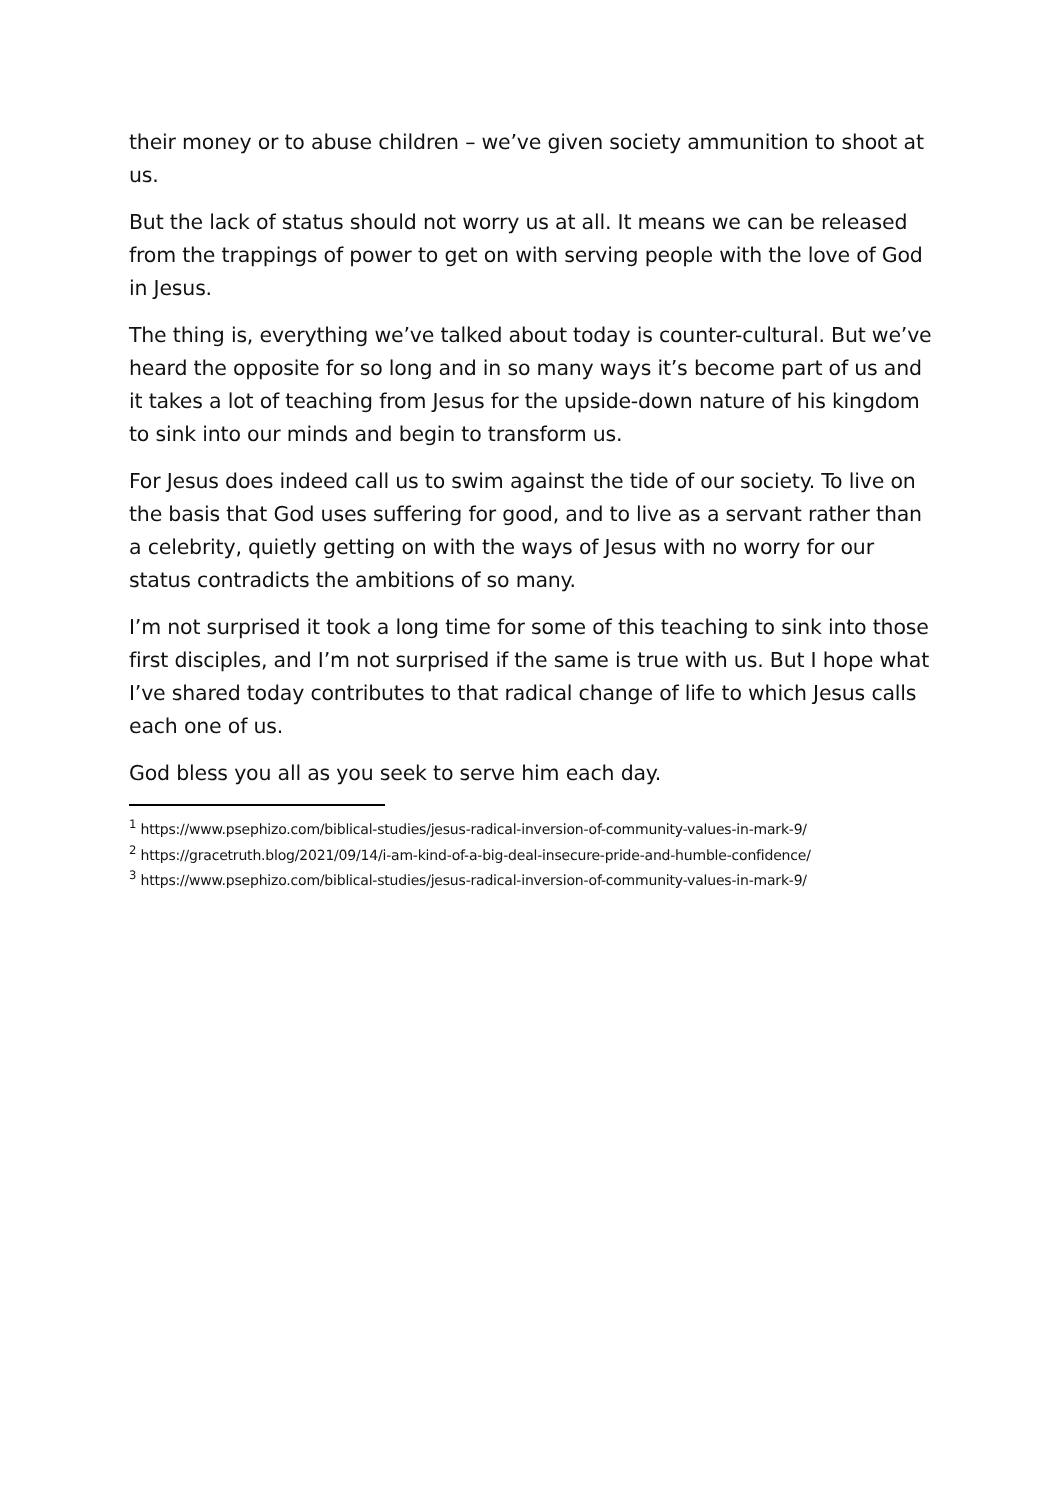their money or to abuse children – we’ve given society ammunition to shoot at us.
But the lack of status should not worry us at all. It means we can be released from the trappings of power to get on with serving people with the love of God in Jesus.
The thing is, everything we’ve talked about today is counter-cultural. But we’ve heard the opposite for so long and in so many ways it’s become part of us and it takes a lot of teaching from Jesus for the upside-down nature of his kingdom to sink into our minds and begin to transform us.
For Jesus does indeed call us to swim against the tide of our society. To live on the basis that God uses suffering for good, and to live as a servant rather than a celebrity, quietly getting on with the ways of Jesus with no worry for our status contradicts the ambitions of so many.
I’m not surprised it took a long time for some of this teaching to sink into those first disciples, and I’m not surprised if the same is true with us. But I hope what I’ve shared today contributes to that radical change of life to which Jesus calls each one of us.
God bless you all as you seek to serve him each day.
<sup>1</sup> https://www.psephizo.com/biblical-studies/jesus-radical-inversion-of-community-values-in-mark-9/
<sup>2</sup> https://gracetruth.blog/2021/09/14/i-am-kind-of-a-big-deal-insecure-pride-and-humble-confidence/
<sup>3</sup> https://www.psephizo.com/biblical-studies/jesus-radical-inversion-of-community-values-in-mark-9/